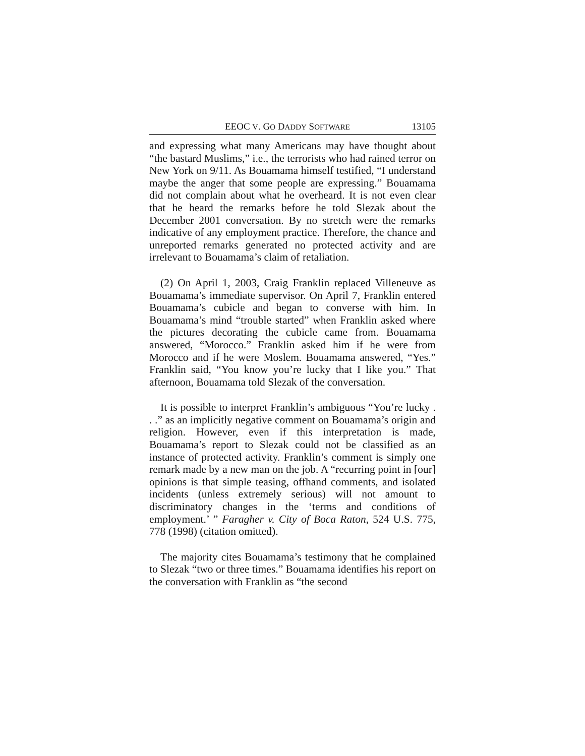EEOC V. GO DADDY SOFTWARE 13105
and expressing what many Americans may have thought about “the bastard Muslims,” i.e., the terrorists who had rained terror on New York on 9/11. As Bouamama himself testified, “I understand maybe the anger that some people are expressing.” Bouamama did not complain about what he overheard. It is not even clear that he heard the remarks before he told Slezak about the December 2001 conversation. By no stretch were the remarks indicative of any employment practice. Therefore, the chance and unreported remarks generated no protected activity and are irrelevant to Bouamama’s claim of retaliation.
(2) On April 1, 2003, Craig Franklin replaced Villeneuve as Bouamama’s immediate supervisor. On April 7, Franklin entered Bouamama’s cubicle and began to converse with him. In Bouamama’s mind “trouble started” when Franklin asked where the pictures decorating the cubicle came from. Bouamama answered, “Morocco.” Franklin asked him if he were from Morocco and if he were Moslem. Bouamama answered, “Yes.” Franklin said, “You know you’re lucky that I like you.” That afternoon, Bouamama told Slezak of the conversation.
It is possible to interpret Franklin’s ambiguous “You’re lucky . . .” as an implicitly negative comment on Bouamama’s origin and religion. However, even if this interpretation is made, Bouamama’s report to Slezak could not be classified as an instance of protected activity. Franklin’s comment is simply one remark made by a new man on the job. A “recurring point in [our] opinions is that simple teasing, offhand comments, and isolated incidents (unless extremely serious) will not amount to discriminatory changes in the ‘terms and conditions of employment.’ ” Faragher v. City of Boca Raton, 524 U.S. 775, 778 (1998) (citation omitted).
The majority cites Bouamama’s testimony that he complained to Slezak “two or three times.” Bouamama identifies his report on the conversation with Franklin as “the second